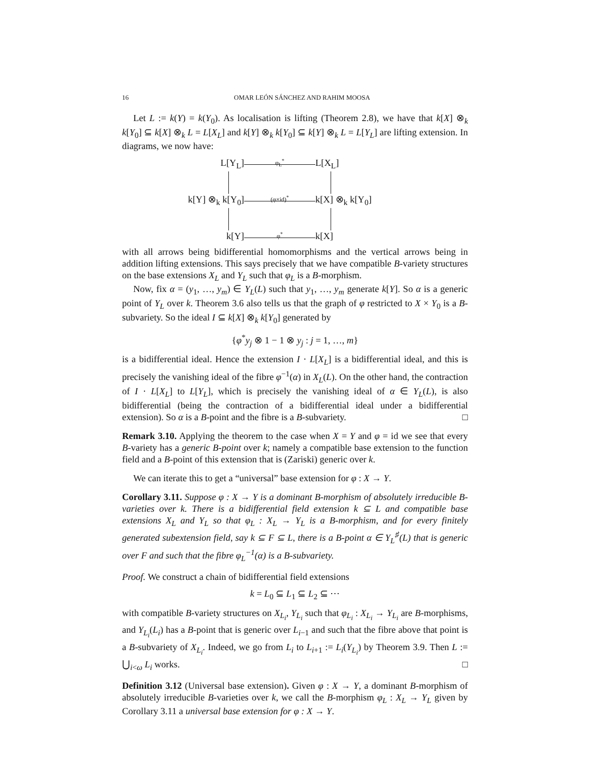16 OMAR LEÓN SÁNCHEZ AND RAHIM MOOSA
Let L := k(Y) = k(Y<sub>0</sub>). As localisation is lifting (Theorem 2.8), we have that k[X] ⊗<sub>k</sub> k[Y<sub>0</sub>] ⊆ k[X] ⊗<sub>k</sub> L = L[X<sub>L</sub>] and k[Y] ⊗<sub>k</sub> k[Y<sub>0</sub>] ⊆ k[Y] ⊗<sub>k</sub> L = L[Y<sub>L</sub>] are lifting extension. In diagrams, we now have:
L[Y<sub>L</sub>]
φ<sub>L</sub><sup>*</sup>
L[X<sub>L</sub>]
k[Y] ⊗<sub>k</sub> k[Y<sub>0</sub>]
(φ×id)<sup>*</sup>
k[X] ⊗<sub>k</sub> k[Y<sub>0</sub>]
k[Y]
φ<sup>*</sup>
k[X]
with all arrows being bidifferential homomorphisms and the vertical arrows being in addition lifting extensions. This says precisely that we have compatible B-variety structures on the base extensions X<sub>L</sub> and Y<sub>L</sub> such that φ<sub>L</sub> is a B-morphism.
Now, fix α = (y<sub>1</sub>, …, y<sub>m</sub>) ∈ Y<sub>L</sub>(L) such that y<sub>1</sub>, …, y<sub>m</sub> generate k[Y]. So α is a generic point of Y<sub>L</sub> over k. Theorem 3.6 also tells us that the graph of φ restricted to X × Y<sub>0</sub> is a B-subvariety. So the ideal I ⊆ k[X] ⊗<sub>k</sub> k[Y<sub>0</sub>] generated by
{φ<sup>*</sup>y<sub>j</sub> ⊗ 1 − 1 ⊗ y<sub>j</sub> : j = 1, …, m}
is a bidifferential ideal. Hence the extension I · L[X<sub>L</sub>] is a bidifferential ideal, and this is precisely the vanishing ideal of the fibre φ<sup>−1</sup>(α) in X<sub>L</sub>(L). On the other hand, the contraction of I · L[X<sub>L</sub>] to L[Y<sub>L</sub>], which is precisely the vanishing ideal of α ∈ Y<sub>L</sub>(L), is also bidifferential (being the contraction of a bidifferential ideal under a bidifferential extension). So α is a B-point and the fibre is a B-subvariety. □
Remark 3.10. Applying the theorem to the case when X = Y and φ = id we see that every B-variety has a generic B-point over k; namely a compatible base extension to the function field and a B-point of this extension that is (Zariski) generic over k.
We can iterate this to get a “universal” base extension for φ : X → Y.
Corollary 3.11. Suppose φ : X → Y is a dominant B-morphism of absolutely irreducible B-varieties over k. There is a bidifferential field extension k ⊆ L and compatible base extensions X<sub>L</sub> and Y<sub>L</sub> so that φ<sub>L</sub> : X<sub>L</sub> → Y<sub>L</sub> is a B-morphism, and for every finitely generated subextension field, say k ⊆ F ⊆ L, there is a B-point α ∈ Y<sub>L</sub><sup>♯</sup>(L) that is generic over F and such that the fibre φ<sub>L</sub><sup>−1</sup>(α) is a B-subvariety.
Proof. We construct a chain of bidifferential field extensions
k = L<sub>0</sub> ⊆ L<sub>1</sub> ⊆ L<sub>2</sub> ⊆ ⋯
with compatible B-variety structures on X<sub>L<sub>i</sub></sub>, Y<sub>L<sub>i</sub></sub> such that φ<sub>L<sub>i</sub></sub> : X<sub>L<sub>i</sub></sub> → Y<sub>L<sub>i</sub></sub> are B-morphisms, and Y<sub>L<sub>i</sub></sub>(L<sub>i</sub>) has a B-point that is generic over L<sub>i−1</sub> and such that the fibre above that point is a B-subvariety of X<sub>L<sub>i</sub></sub>. Indeed, we go from L<sub>i</sub> to L<sub>i+1</sub> := L<sub>i</sub>(Y<sub>L<sub>i</sub></sub>) by Theorem 3.9. Then L := ⋃<sub>i<ω</sub> L<sub>i</sub> works. □
Definition 3.12 (Universal base extension). Given φ : X → Y, a dominant B-morphism of absolutely irreducible B-varieties over k, we call the B-morphism φ<sub>L</sub> : X<sub>L</sub> → Y<sub>L</sub> given by Corollary 3.11 a universal base extension for φ : X → Y.